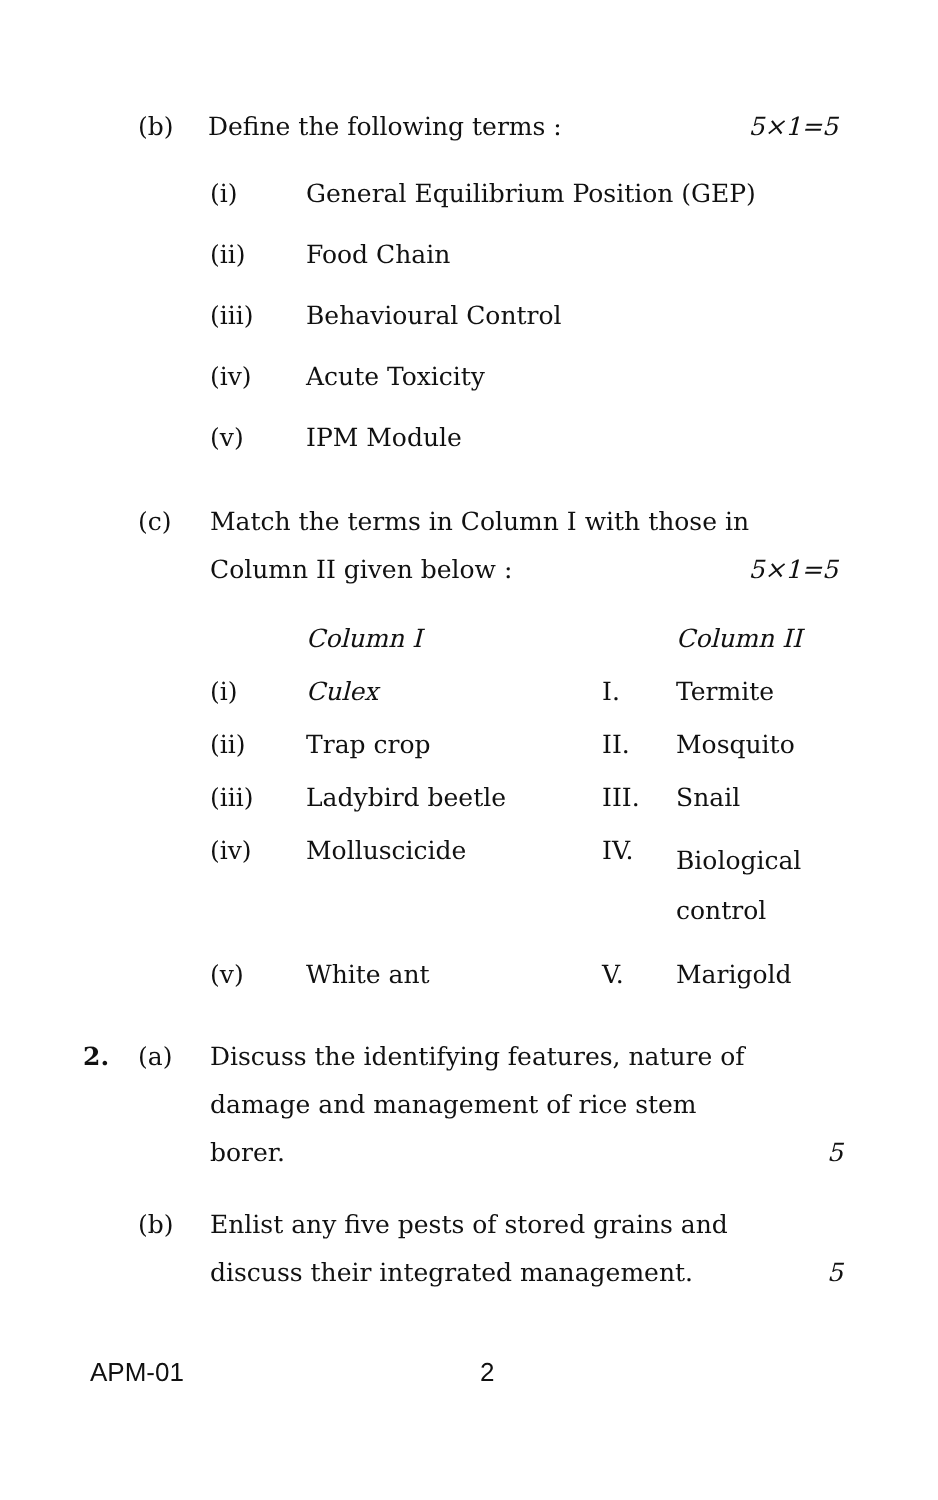(b) Define the following terms : 5×1=5
(i) General Equilibrium Position (GEP)
(ii) Food Chain
(iii) Behavioural Control
(iv) Acute Toxicity
(v) IPM Module
(c)
Match the terms in Column I with those in
Column II given below : 5×1=5
| | Column I | | Column II |
| (i) | Culex | I. | Termite |
| (ii) | Trap crop | II. | Mosquito |
| (iii) | Ladybird beetle | III. | Snail |
| (iv) | Molluscicide | IV. | Biological control |
| (v) | White ant | V. | Marigold |
2. (a)
Discuss the identifying features, nature of
damage and management of rice stem
borer. 5
(b)
Enlist any five pests of stored grains and
discuss their integrated management. 5
APM-01 2